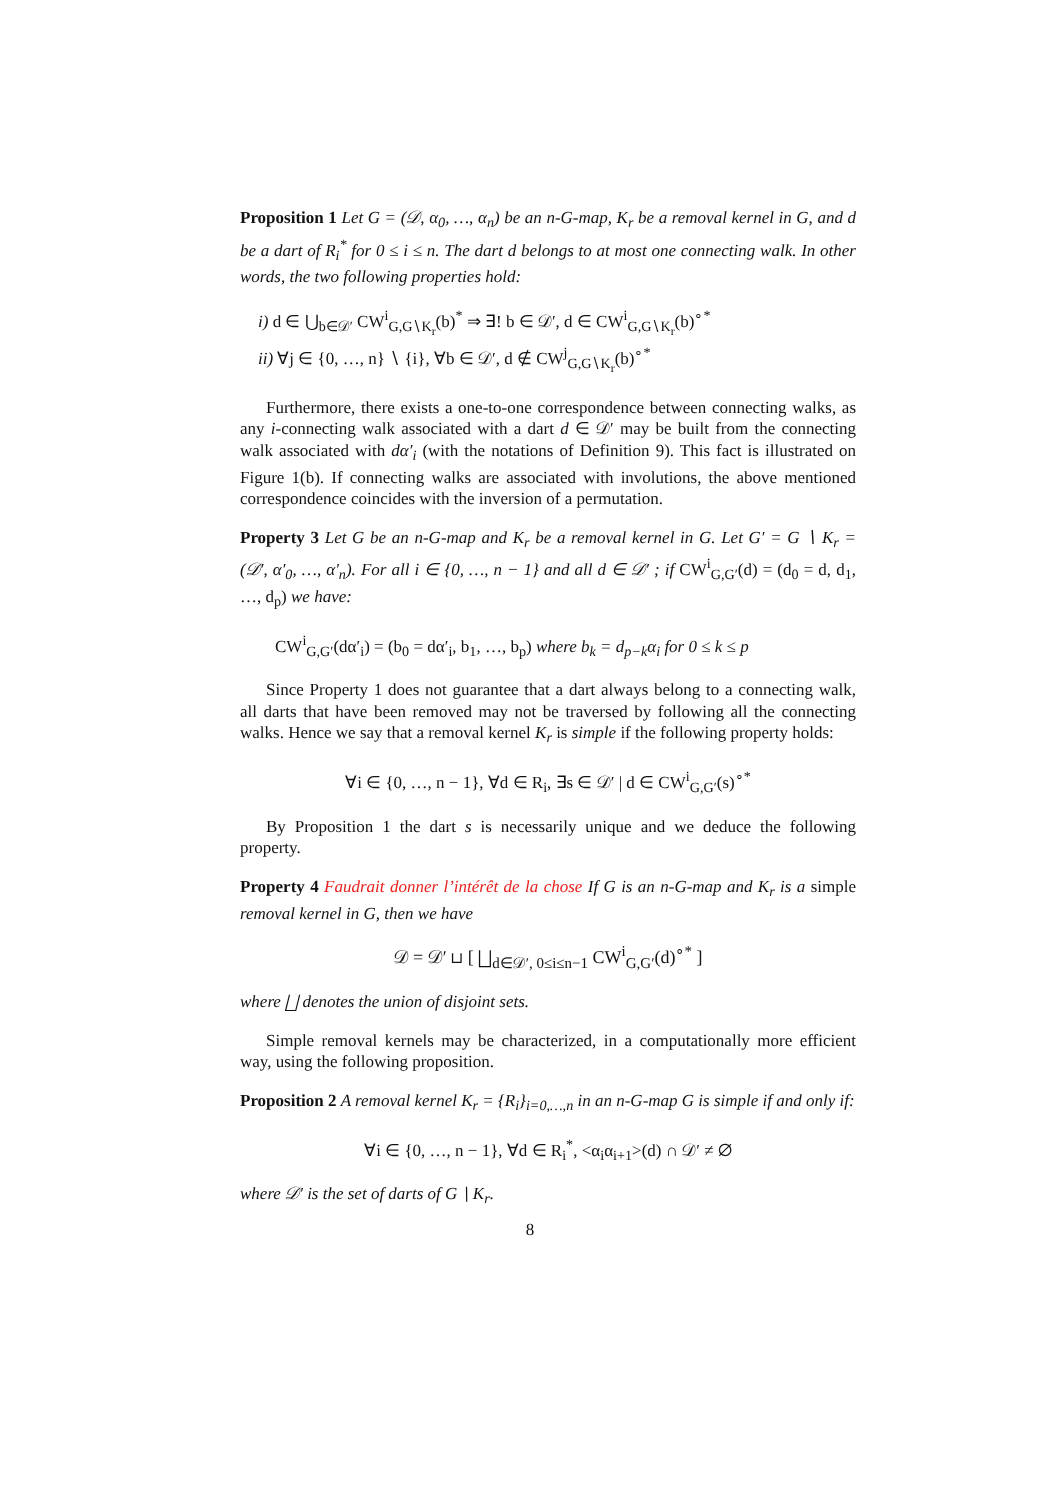Proposition 1 Let G = (𝒟, α<sub>0</sub>, …, α<sub>n</sub>) be an n-G-map, K<sub>r</sub> be a removal kernel in G, and d be a dart of R<sub>i</sub><sup>*</sup> for 0 ≤ i ≤ n. The dart d belongs to at most one connecting walk. In other words, the two following properties hold:
i) d ∈ ⋃<sub>b∈𝒟′</sub> CW<sup>i</sup><sub>G,G∖K<sub>r</sub></sub>(b)<sup>*</sup> ⇒ ∃! b ∈ 𝒟′, d ∈ CW<sup>i</sup><sub>G,G∖K<sub>r</sub></sub>(b)<sup>∘*</sup>
ii) ∀j ∈ {0, …, n} ∖ {i}, ∀b ∈ 𝒟′, d ∉ CW<sup>j</sup><sub>G,G∖K<sub>r</sub></sub>(b)<sup>∘*</sup>
Furthermore, there exists a one-to-one correspondence between connecting walks, as any i-connecting walk associated with a dart d ∈ 𝒟′ may be built from the connecting walk associated with dα′<sub>i</sub> (with the notations of Definition 9). This fact is illustrated on Figure 1(b). If connecting walks are associated with involutions, the above mentioned correspondence coincides with the inversion of a permutation.
Property 3 Let G be an n-G-map and K<sub>r</sub> be a removal kernel in G. Let G′ = G ∖ K<sub>r</sub> = (𝒟′, α′<sub>0</sub>, …, α′<sub>n</sub>). For all i ∈ {0, …, n − 1} and all d ∈ 𝒟′ ; if CW<sup>i</sup><sub>G,G′</sub>(d) = (d<sub>0</sub> = d, d<sub>1</sub>, …, d<sub>p</sub>) we have:
CW<sup>i</sup><sub>G,G′</sub>(dα′<sub>i</sub>) = (b<sub>0</sub> = dα′<sub>i</sub>, b<sub>1</sub>, …, b<sub>p</sub>) where b<sub>k</sub> = d<sub>p−k</sub>α<sub>i</sub> for 0 ≤ k ≤ p
Since Property 1 does not guarantee that a dart always belong to a connecting walk, all darts that have been removed may not be traversed by following all the connecting walks. Hence we say that a removal kernel K<sub>r</sub> is simple if the following property holds:
∀i ∈ {0, …, n − 1}, ∀d ∈ R<sub>i</sub>, ∃s ∈ 𝒟′ | d ∈ CW<sup>i</sup><sub>G,G′</sub>(s)<sup>∘*</sup>
By Proposition 1 the dart s is necessarily unique and we deduce the following property.
Property 4 Faudrait donner l’intérêt de la chose If G is an n-G-map and K<sub>r</sub> is a simple removal kernel in G, then we have
𝒟 = 𝒟′ ⊔ [ ⨆<sub>d∈𝒟′, 0≤i≤n−1</sub> CW<sup>i</sup><sub>G,G′</sub>(d)<sup>∘*</sup> ]
where ⨆ denotes the union of disjoint sets.
Simple removal kernels may be characterized, in a computationally more efficient way, using the following proposition.
Proposition 2 A removal kernel K<sub>r</sub> = {R<sub>i</sub>}<sub>i=0,…,n</sub> in an n-G-map G is simple if and only if:
∀i ∈ {0, …, n − 1}, ∀d ∈ R<sub>i</sub><sup>*</sup>, <α<sub>i</sub>α<sub>i+1</sub>>(d) ∩ 𝒟′ ≠ ∅
where 𝒟′ is the set of darts of G ∖ K<sub>r</sub>.
8